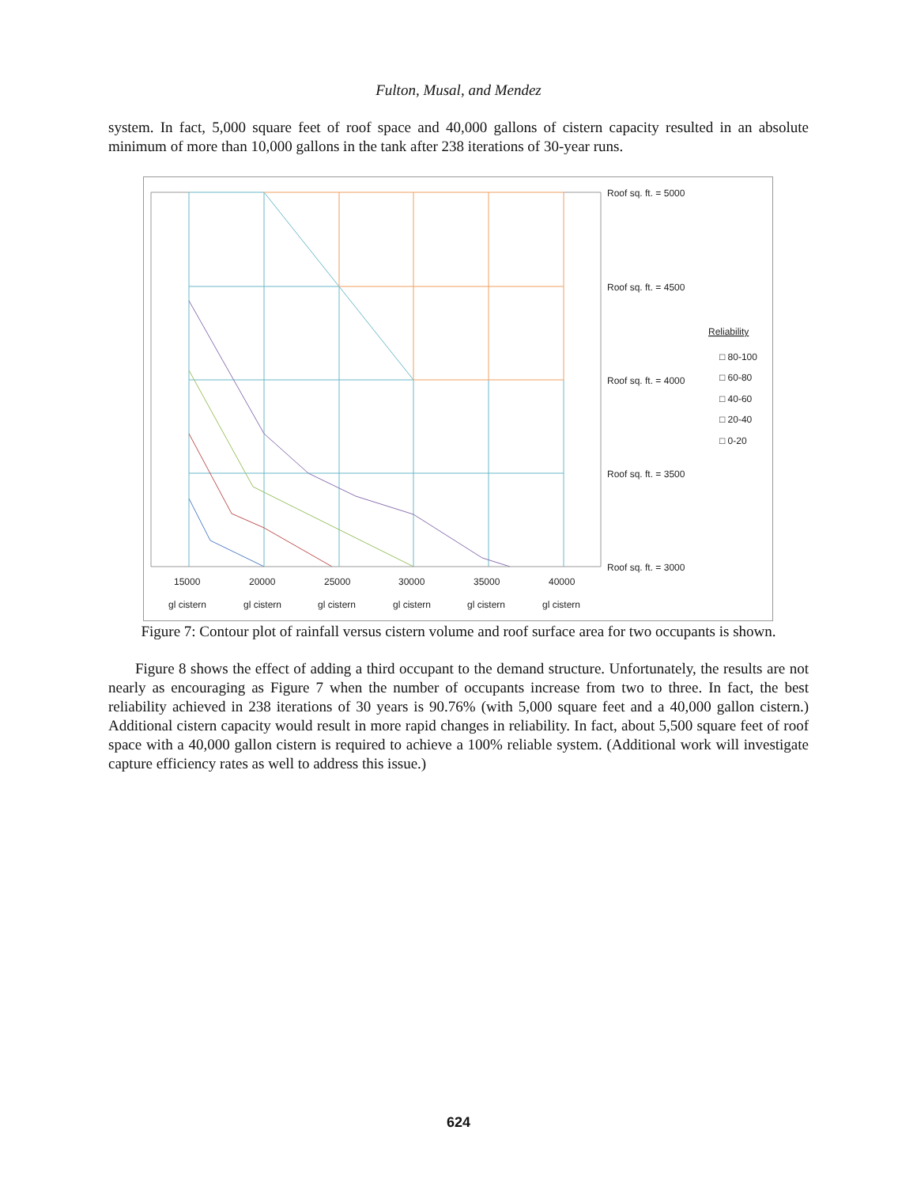Fulton, Musal, and Mendez
system. In fact, 5,000 square feet of roof space and 40,000 gallons of cistern capacity resulted in an absolute minimum of more than 10,000 gallons in the tank after 238 iterations of 30-year runs.
Roof sq. ft. = 5000
Roof sq. ft. = 4500
Roof sq. ft. = 4000
Roof sq. ft. = 3500
Roof sq. ft. = 3000
Reliability
□ 80-100
□ 60-80
□ 40-60
□ 20-40
□ 0-20
15000
20000
25000
30000
35000
40000
gl cistern
gl cistern
gl cistern
gl cistern
gl cistern
gl cistern
Figure 7: Contour plot of rainfall versus cistern volume and roof surface area for two occupants is shown.
Figure 8 shows the effect of adding a third occupant to the demand structure. Unfortunately, the results are not nearly as encouraging as Figure 7 when the number of occupants increase from two to three. In fact, the best reliability achieved in 238 iterations of 30 years is 90.76% (with 5,000 square feet and a 40,000 gallon cistern.) Additional cistern capacity would result in more rapid changes in reliability. In fact, about 5,500 square feet of roof space with a 40,000 gallon cistern is required to achieve a 100% reliable system. (Additional work will investigate capture efficiency rates as well to address this issue.)
624